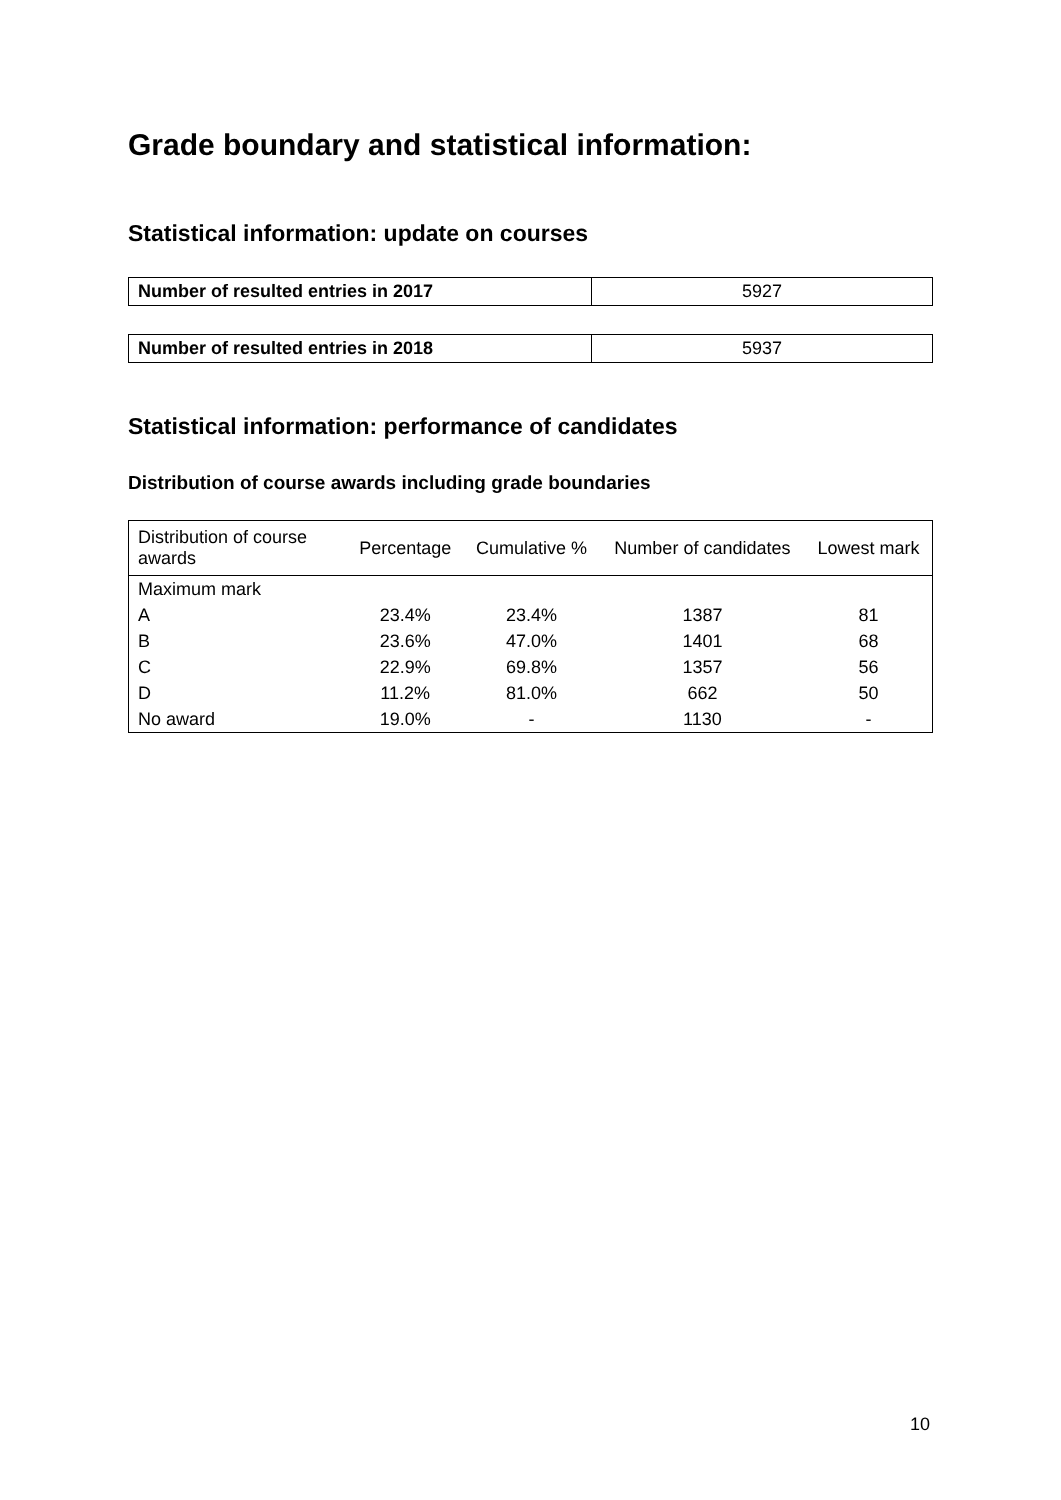Grade boundary and statistical information:
Statistical information: update on courses
| Number of resulted entries in 2017 | 5927 |
| Number of resulted entries in 2018 | 5937 |
Statistical information: performance of candidates
Distribution of course awards including grade boundaries
| Distribution of course awards | Percentage | Cumulative % | Number of candidates | Lowest mark |
| --- | --- | --- | --- | --- |
| Maximum mark | | | | |
| A | 23.4% | 23.4% | 1387 | 81 |
| B | 23.6% | 47.0% | 1401 | 68 |
| C | 22.9% | 69.8% | 1357 | 56 |
| D | 11.2% | 81.0% | 662 | 50 |
| No award | 19.0% | - | 1130 | - |
10